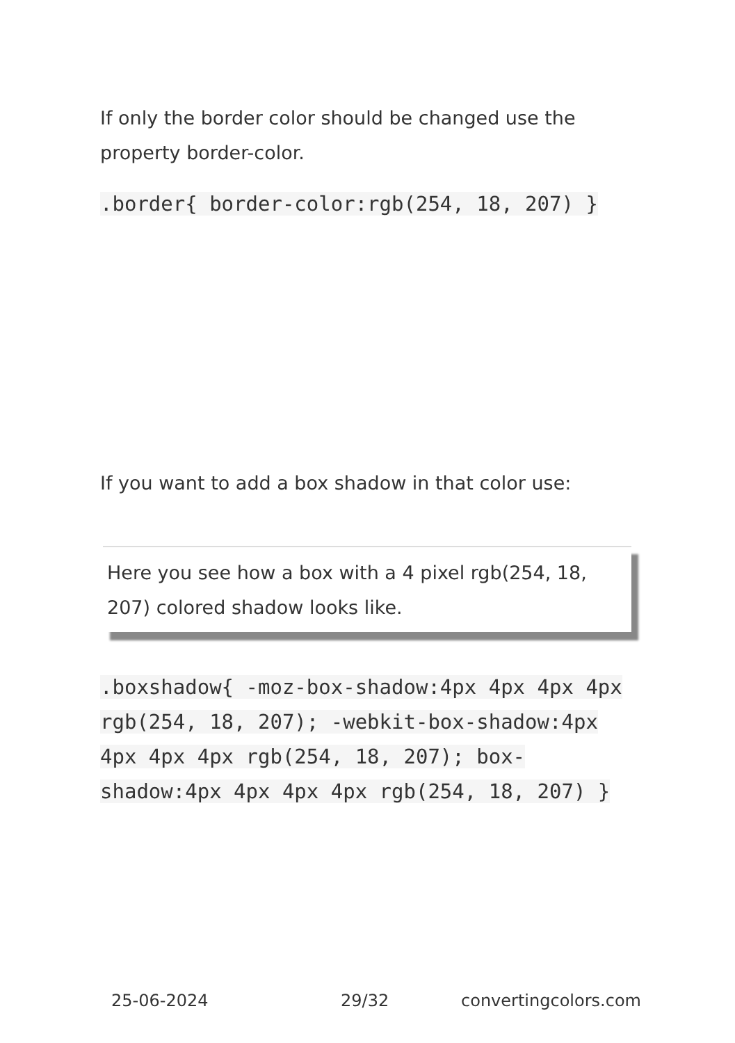If only the border color should be changed use the property border-color.
.border{ border-color:rgb(254, 18, 207) }
If you want to add a box shadow in that color use:
Here you see how a box with a 4 pixel rgb(254, 18, 207) colored shadow looks like.
.boxshadow{ -moz-box-shadow:4px 4px 4px 4px rgb(254, 18, 207); -webkit-box-shadow:4px 4px 4px 4px rgb(254, 18, 207); box-shadow:4px 4px 4px 4px rgb(254, 18, 207) }
25-06-2024 29/32 convertingcolors.com